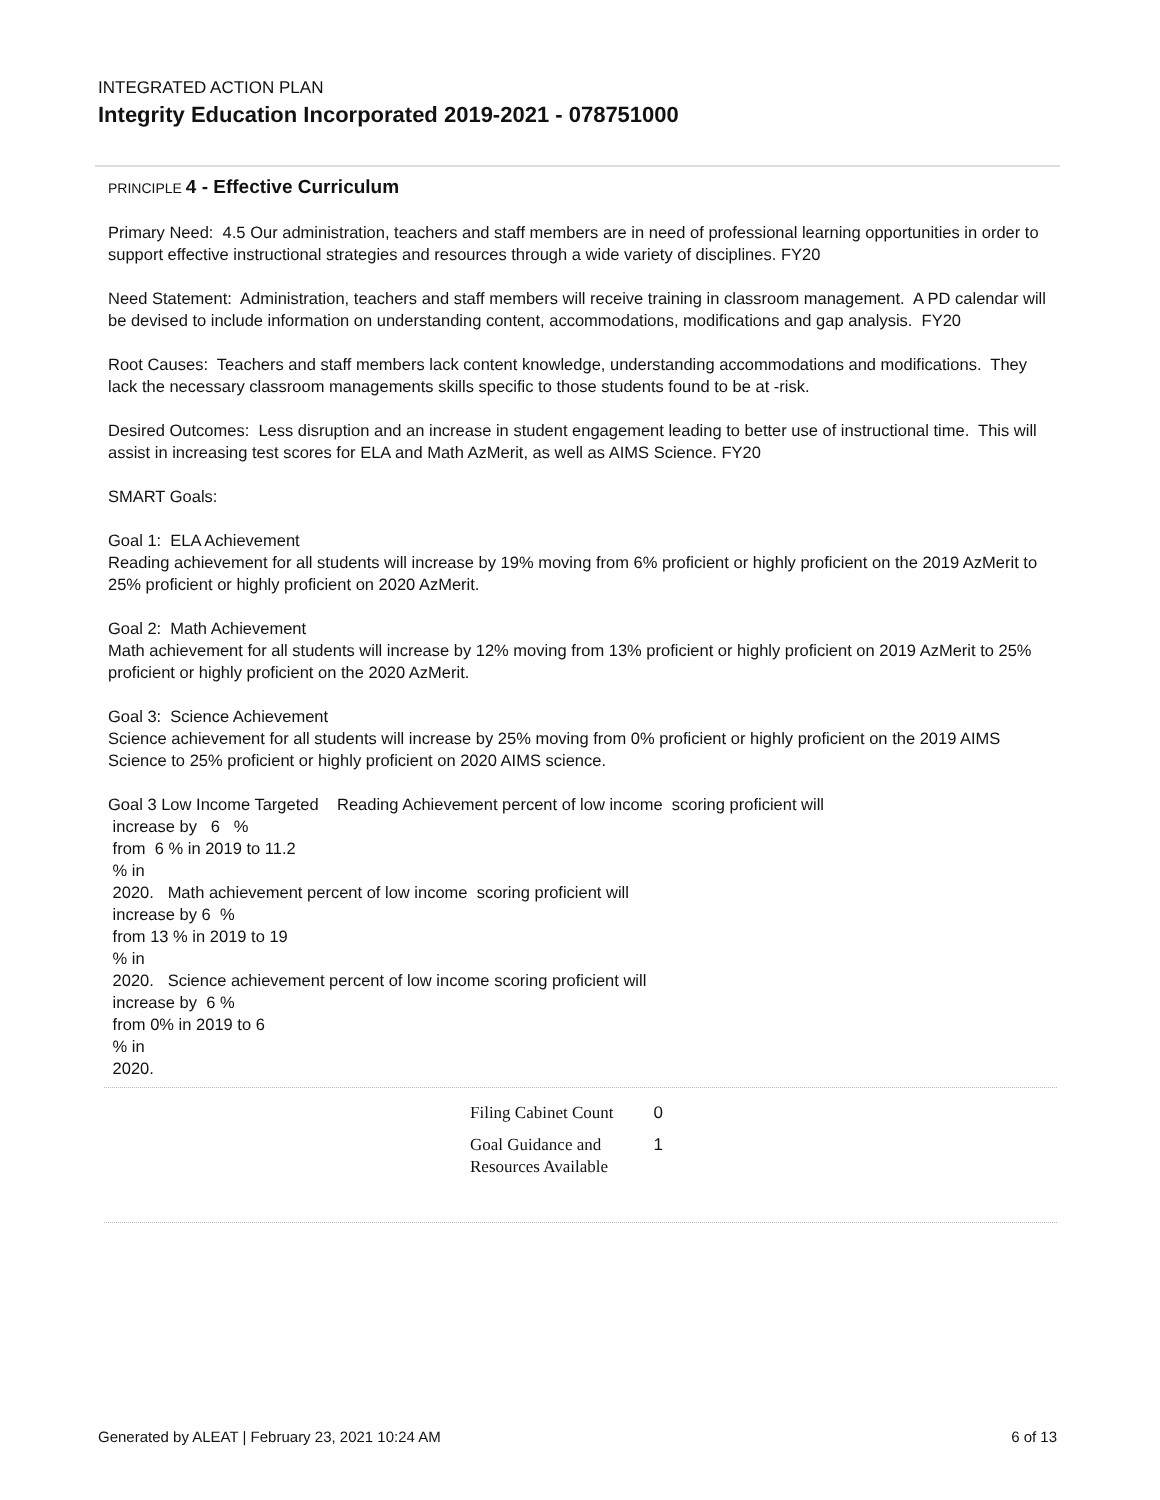INTEGRATED ACTION PLAN
Integrity Education Incorporated 2019-2021 - 078751000
PRINCIPLE 4 - Effective Curriculum
Primary Need: 4.5 Our administration, teachers and staff members are in need of professional learning opportunities in order to support effective instructional strategies and resources through a wide variety of disciplines. FY20
Need Statement: Administration, teachers and staff members will receive training in classroom management. A PD calendar will be devised to include information on understanding content, accommodations, modifications and gap analysis. FY20
Root Causes: Teachers and staff members lack content knowledge, understanding accommodations and modifications. They lack the necessary classroom managements skills specific to those students found to be at -risk.
Desired Outcomes: Less disruption and an increase in student engagement leading to better use of instructional time. This will assist in increasing test scores for ELA and Math AzMerit, as well as AIMS Science. FY20
SMART Goals:
Goal 1: ELA Achievement
Reading achievement for all students will increase by 19% moving from 6% proficient or highly proficient on the 2019 AzMerit to 25% proficient or highly proficient on 2020 AzMerit.
Goal 2: Math Achievement
Math achievement for all students will increase by 12% moving from 13% proficient or highly proficient on 2019 AzMerit to 25% proficient or highly proficient on the 2020 AzMerit.
Goal 3: Science Achievement
Science achievement for all students will increase by 25% moving from 0% proficient or highly proficient on the 2019 AIMS Science to 25% proficient or highly proficient on 2020 AIMS science.
Goal 3 Low Income Targeted Reading Achievement percent of low income scoring proficient will
increase by 6 %
from 6 % in 2019 to 11.2
% in
2020. Math achievement percent of low income scoring proficient will
increase by 6 %
from 13 % in 2019 to 19
% in
2020. Science achievement percent of low income scoring proficient will
increase by 6 %
from 0% in 2019 to 6
% in
2020.
| Filing Cabinet Count | 0 |
| Goal Guidance and Resources Available | 1 |
Generated by ALEAT | February 23, 2021 10:24 AM 6 of 13